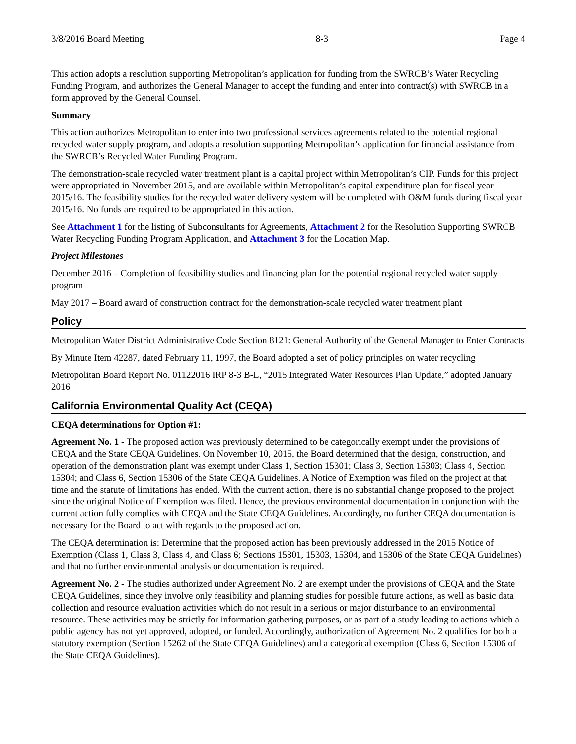3/8/2016 Board Meeting 8-3 Page 4
This action adopts a resolution supporting Metropolitan’s application for funding from the SWRCB’s Water Recycling Funding Program, and authorizes the General Manager to accept the funding and enter into contract(s) with SWRCB in a form approved by the General Counsel.
Summary
This action authorizes Metropolitan to enter into two professional services agreements related to the potential regional recycled water supply program, and adopts a resolution supporting Metropolitan’s application for financial assistance from the SWRCB’s Recycled Water Funding Program.
The demonstration-scale recycled water treatment plant is a capital project within Metropolitan’s CIP. Funds for this project were appropriated in November 2015, and are available within Metropolitan’s capital expenditure plan for fiscal year 2015/16. The feasibility studies for the recycled water delivery system will be completed with O&M funds during fiscal year 2015/16. No funds are required to be appropriated in this action.
See Attachment 1 for the listing of Subconsultants for Agreements, Attachment 2 for the Resolution Supporting SWRCB Water Recycling Funding Program Application, and Attachment 3 for the Location Map.
Project Milestones
December 2016 – Completion of feasibility studies and financing plan for the potential regional recycled water supply program
May 2017 – Board award of construction contract for the demonstration-scale recycled water treatment plant
Policy
Metropolitan Water District Administrative Code Section 8121: General Authority of the General Manager to Enter Contracts
By Minute Item 42287, dated February 11, 1997, the Board adopted a set of policy principles on water recycling
Metropolitan Board Report No. 01122016 IRP 8-3 B-L, “2015 Integrated Water Resources Plan Update,” adopted January 2016
California Environmental Quality Act (CEQA)
CEQA determinations for Option #1:
Agreement No. 1 - The proposed action was previously determined to be categorically exempt under the provisions of CEQA and the State CEQA Guidelines. On November 10, 2015, the Board determined that the design, construction, and operation of the demonstration plant was exempt under Class 1, Section 15301; Class 3, Section 15303; Class 4, Section 15304; and Class 6, Section 15306 of the State CEQA Guidelines. A Notice of Exemption was filed on the project at that time and the statute of limitations has ended. With the current action, there is no substantial change proposed to the project since the original Notice of Exemption was filed. Hence, the previous environmental documentation in conjunction with the current action fully complies with CEQA and the State CEQA Guidelines. Accordingly, no further CEQA documentation is necessary for the Board to act with regards to the proposed action.
The CEQA determination is: Determine that the proposed action has been previously addressed in the 2015 Notice of Exemption (Class 1, Class 3, Class 4, and Class 6; Sections 15301, 15303, 15304, and 15306 of the State CEQA Guidelines) and that no further environmental analysis or documentation is required.
Agreement No. 2 - The studies authorized under Agreement No. 2 are exempt under the provisions of CEQA and the State CEQA Guidelines, since they involve only feasibility and planning studies for possible future actions, as well as basic data collection and resource evaluation activities which do not result in a serious or major disturbance to an environmental resource. These activities may be strictly for information gathering purposes, or as part of a study leading to actions which a public agency has not yet approved, adopted, or funded. Accordingly, authorization of Agreement No. 2 qualifies for both a statutory exemption (Section 15262 of the State CEQA Guidelines) and a categorical exemption (Class 6, Section 15306 of the State CEQA Guidelines).